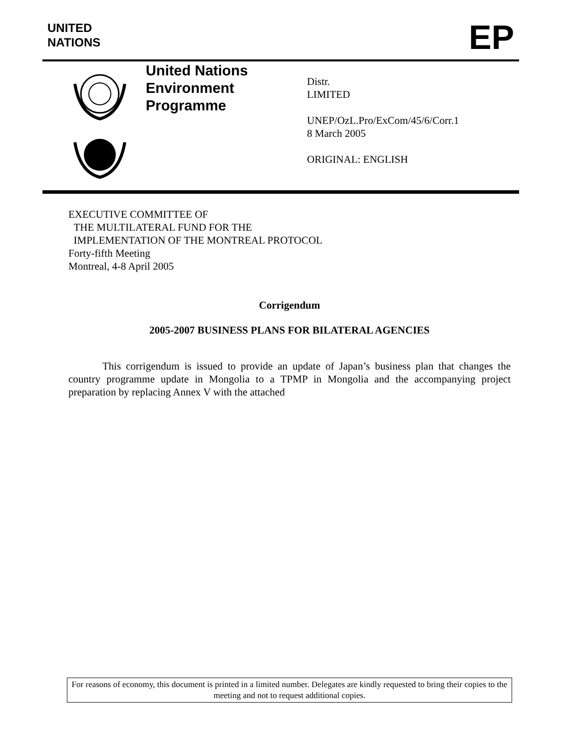UNITED
NATIONS
EP
United Nations
Environment
Programme
Distr.
LIMITED
UNEP/OzL.Pro/ExCom/45/6/Corr.1
8 March 2005
ORIGINAL: ENGLISH
EXECUTIVE COMMITTEE OF
THE MULTILATERAL FUND FOR THE
IMPLEMENTATION OF THE MONTREAL PROTOCOL
Forty-fifth Meeting
Montreal, 4-8 April 2005
Corrigendum
2005-2007 BUSINESS PLANS FOR BILATERAL AGENCIES
This corrigendum is issued to provide an update of Japan’s business plan that changes the country programme update in Mongolia to a TPMP in Mongolia and the accompanying project preparation by replacing Annex V with the attached
For reasons of economy, this document is printed in a limited number. Delegates are kindly requested to bring their copies to the meeting and not to request additional copies.